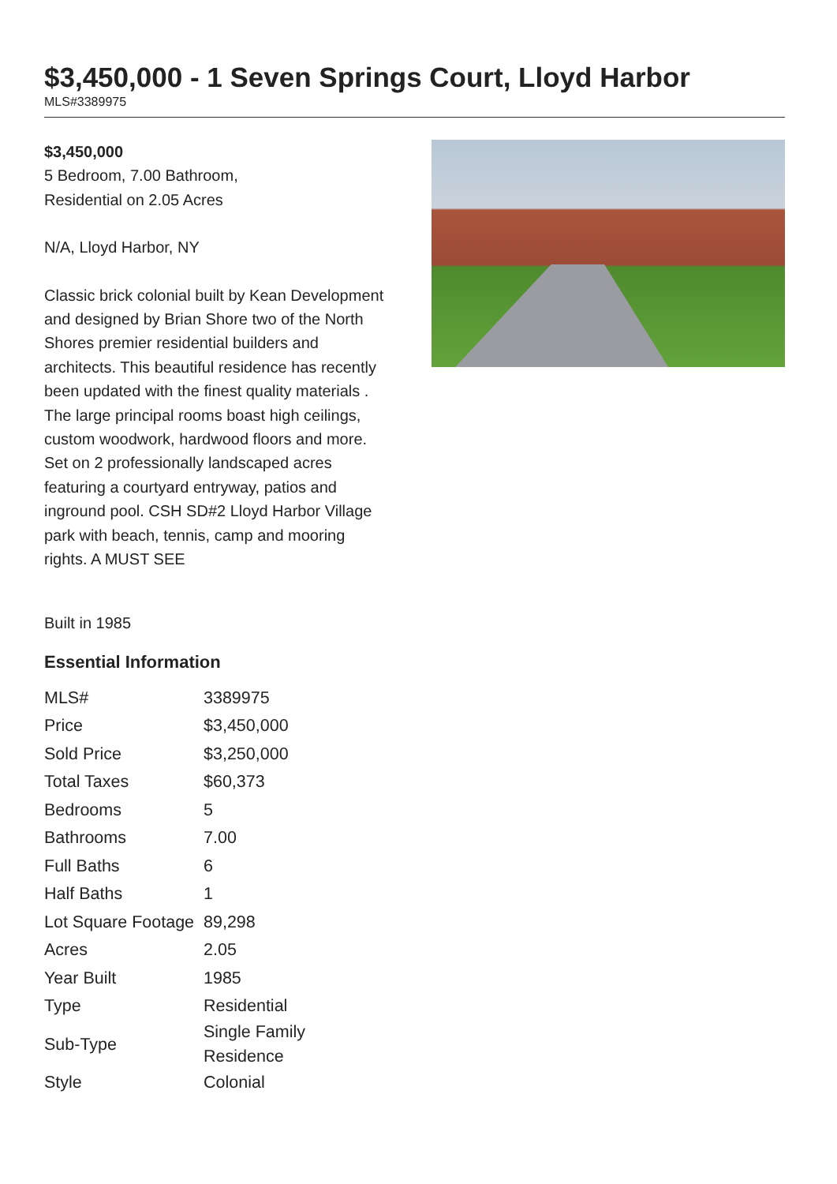$3,450,000 - 1 Seven Springs Court, Lloyd Harbor
MLS#3389975
$3,450,000
5 Bedroom, 7.00 Bathroom,
Residential on 2.05 Acres
N/A, Lloyd Harbor, NY
Classic brick colonial built by Kean Development and designed by Brian Shore two of the North Shores premier residential builders and architects. This beautiful residence has recently been updated with the finest quality materials . The large principal rooms boast high ceilings, custom woodwork, hardwood floors and more. Set on 2 professionally landscaped acres featuring a courtyard entryway, patios and inground pool. CSH SD#2 Lloyd Harbor Village park with beach, tennis, camp and mooring rights. A MUST SEE
Built in 1985
Essential Information
| MLS# | 3389975 |
| Price | $3,450,000 |
| Sold Price | $3,250,000 |
| Total Taxes | $60,373 |
| Bedrooms | 5 |
| Bathrooms | 7.00 |
| Full Baths | 6 |
| Half Baths | 1 |
| Lot Square Footage | 89,298 |
| Acres | 2.05 |
| Year Built | 1985 |
| Type | Residential |
| Sub-Type | Single Family Residence |
| Style | Colonial |